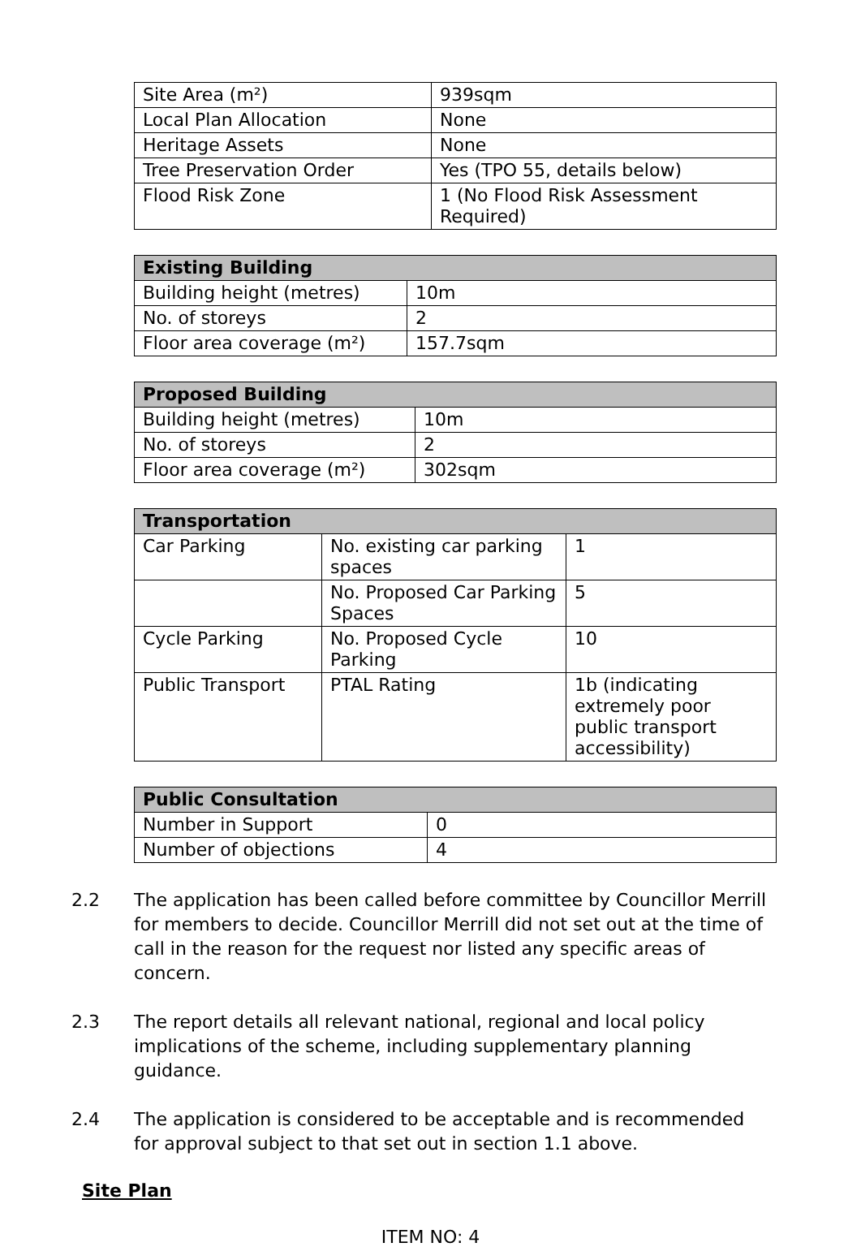| Site Area (m²) | 939sqm |
| Local Plan Allocation | None |
| Heritage Assets | None |
| Tree Preservation Order | Yes (TPO 55, details below) |
| Flood Risk Zone | 1 (No Flood Risk Assessment Required) |
| Existing Building | |
| --- | --- |
| Building height (metres) | 10m |
| No. of storeys | 2 |
| Floor area coverage (m²) | 157.7sqm |
| Proposed Building | |
| --- | --- |
| Building height (metres) | 10m |
| No. of storeys | 2 |
| Floor area coverage (m²) | 302sqm |
| Transportation | | |
| --- | --- | --- |
| Car Parking | No. existing car parking spaces | 1 |
| | No. Proposed Car Parking Spaces | 5 |
| Cycle Parking | No. Proposed Cycle Parking | 10 |
| Public Transport | PTAL Rating | 1b (indicating extremely poor public transport accessibility) |
| Public Consultation | |
| --- | --- |
| Number in Support | 0 |
| Number of objections | 4 |
2.2 The application has been called before committee by Councillor Merrill for members to decide. Councillor Merrill did not set out at the time of call in the reason for the request nor listed any specific areas of concern.
2.3 The report details all relevant national, regional and local policy implications of the scheme, including supplementary planning guidance.
2.4 The application is considered to be acceptable and is recommended for approval subject to that set out in section 1.1 above.
Site Plan
ITEM NO: 4